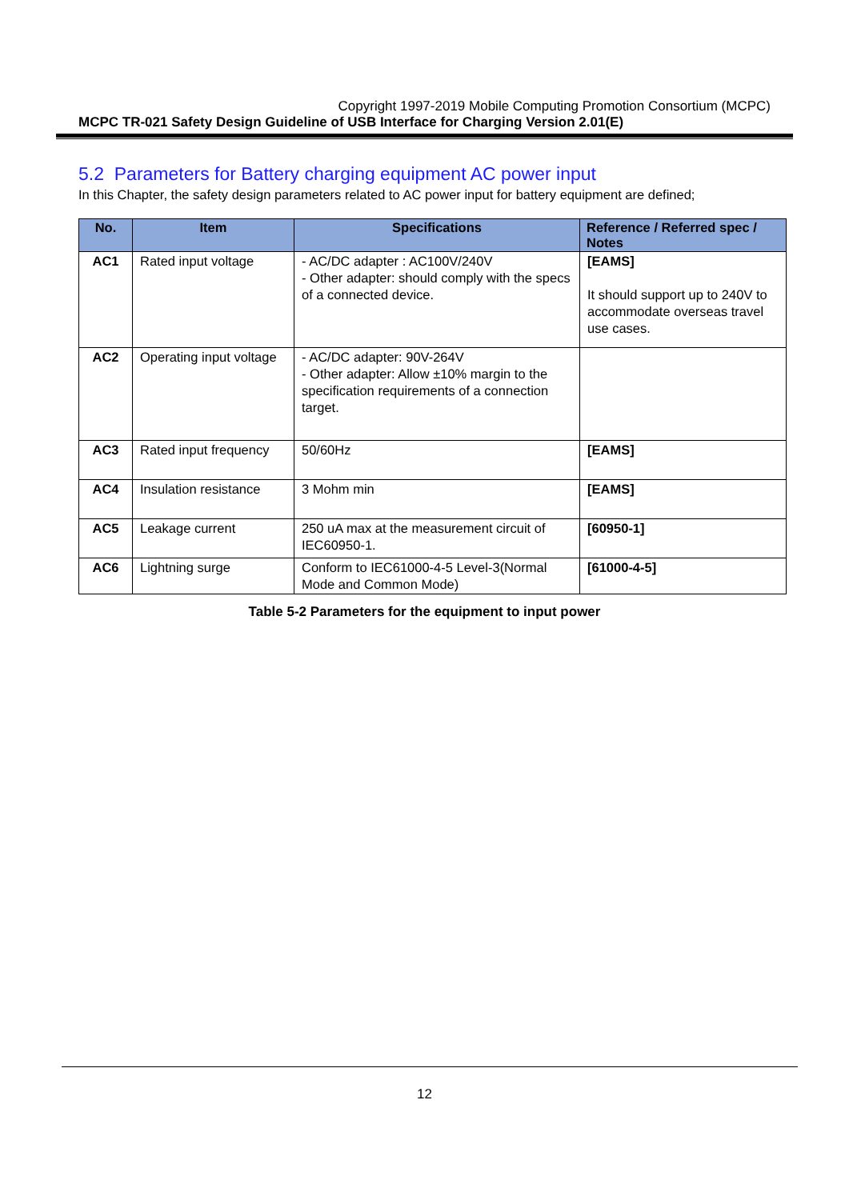Copyright 1997-2019 Mobile Computing Promotion Consortium (MCPC)
MCPC TR-021 Safety Design Guideline of USB Interface for Charging Version 2.01(E)
5.2 Parameters for Battery charging equipment AC power input
In this Chapter, the safety design parameters related to AC power input for battery equipment are defined;
| No. | Item | Specifications | Reference / Referred spec / Notes |
| --- | --- | --- | --- |
| AC1 | Rated input voltage | - AC/DC adapter : AC100V/240V - Other adapter: should comply with the specs of a connected device. | [EAMS] It should support up to 240V to accommodate overseas travel use cases. |
| AC2 | Operating input voltage | - AC/DC adapter: 90V-264V - Other adapter: Allow ±10% margin to the specification requirements of a connection target. | |
| AC3 | Rated input frequency | 50/60Hz | [EAMS] |
| AC4 | Insulation resistance | 3 Mohm min | [EAMS] |
| AC5 | Leakage current | 250 uA max at the measurement circuit of IEC60950-1. | [60950-1] |
| AC6 | Lightning surge | Conform to IEC61000-4-5 Level-3(Normal Mode and Common Mode) | [61000-4-5] |
Table 5-2 Parameters for the equipment to input power
12